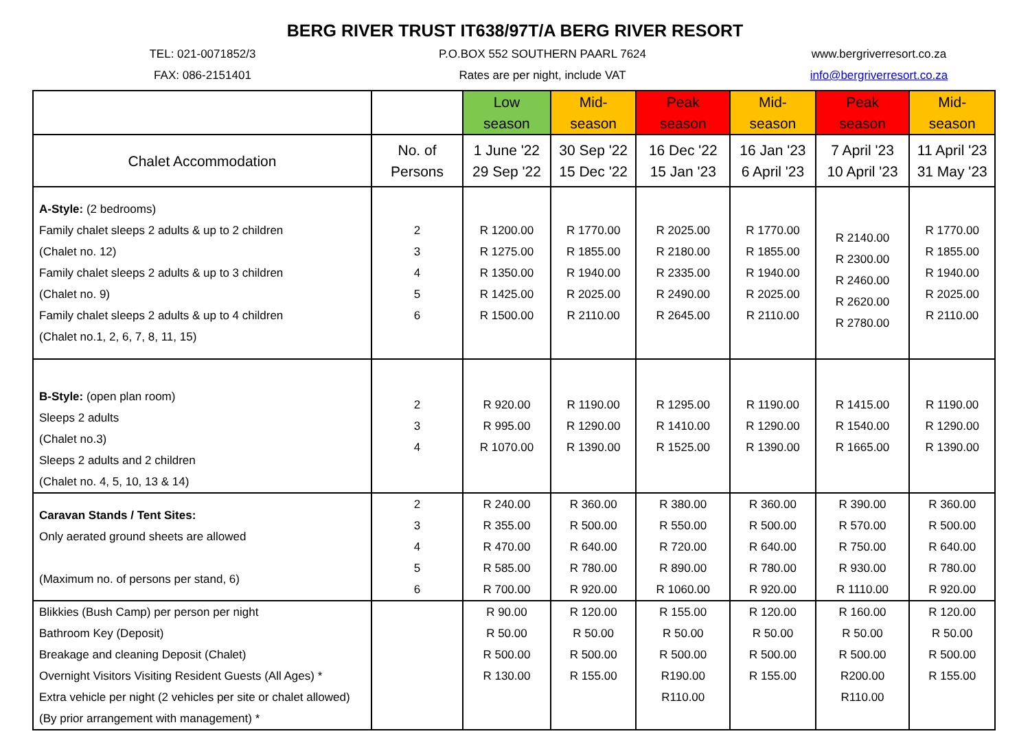BERG RIVER TRUST IT638/97T/A BERG RIVER RESORT
TEL: 021-0071852/3
FAX: 086-2151401
P.O.BOX 552 SOUTHERN PAARL 7624
Rates are per night, include VAT
www.bergriverresort.co.za
info@bergriverresort.co.za
| | | Low season | Mid-season | Peak season | Mid-season | Peak season | Mid-season |
| --- | --- | --- | --- | --- | --- | --- | --- |
| Chalet Accommodation | No. of Persons | 1 June '22 29 Sep '22 | 30 Sep '22 15 Dec '22 | 16 Dec '22 15 Jan '23 | 16 Jan '23 6 April '23 | 7 April '23 10 April '23 | 11 April '23 31 May '23 |
| A-Style: (2 bedrooms) Family chalet sleeps 2 adults & up to 2 children (Chalet no. 12) Family chalet sleeps 2 adults & up to 3 children (Chalet no. 9) Family chalet sleeps 2 adults & up to 4 children (Chalet no.1, 2, 6, 7, 8, 11, 15) | 2 3 4 5 6 | R 1200.00 R 1275.00 R 1350.00 R 1425.00 R 1500.00 | R 1770.00 R 1855.00 R 1940.00 R 2025.00 R 2110.00 | R 2025.00 R 2180.00 R 2335.00 R 2490.00 R 2645.00 | R 1770.00 R 1855.00 R 1940.00 R 2025.00 R 2110.00 | R 2140.00 R 2300.00 R 2460.00 R 2620.00 R 2780.00 | R 1770.00 R 1855.00 R 1940.00 R 2025.00 R 2110.00 |
| B-Style: (open plan room) Sleeps 2 adults (Chalet no.3) Sleeps 2 adults and 2 children (Chalet no. 4, 5, 10, 13 & 14) | 2 3 4 | R 920.00 R 995.00 R 1070.00 | R 1190.00 R 1290.00 R 1390.00 | R 1295.00 R 1410.00 R 1525.00 | R 1190.00 R 1290.00 R 1390.00 | R 1415.00 R 1540.00 R 1665.00 | R 1190.00 R 1290.00 R 1390.00 |
| Caravan Stands / Tent Sites: Only aerated ground sheets are allowed (Maximum no. of persons per stand, 6) | 2 3 4 5 6 | R 240.00 R 355.00 R 470.00 R 585.00 R 700.00 | R 360.00 R 500.00 R 640.00 R 780.00 R 920.00 | R 380.00 R 550.00 R 720.00 R 890.00 R 1060.00 | R 360.00 R 500.00 R 640.00 R 780.00 R 920.00 | R 390.00 R 570.00 R 750.00 R 930.00 R 1110.00 | R 360.00 R 500.00 R 640.00 R 780.00 R 920.00 |
| Blikkies (Bush Camp) per person per night Bathroom Key (Deposit) Breakage and cleaning Deposit (Chalet) Overnight Visitors Visiting Resident Guests (All Ages) * Extra vehicle per night (2 vehicles per site or chalet allowed) (By prior arrangement with management) * | | R 90.00 R 50.00 R 500.00 R 130.00 | R 120.00 R 50.00 R 500.00 R 155.00 | R 155.00 R 50.00 R 500.00 R190.00 R110.00 | R 120.00 R 50.00 R 500.00 R 155.00 | R 160.00 R 50.00 R 500.00 R200.00 R110.00 | R 120.00 R 50.00 R 500.00 R 155.00 |